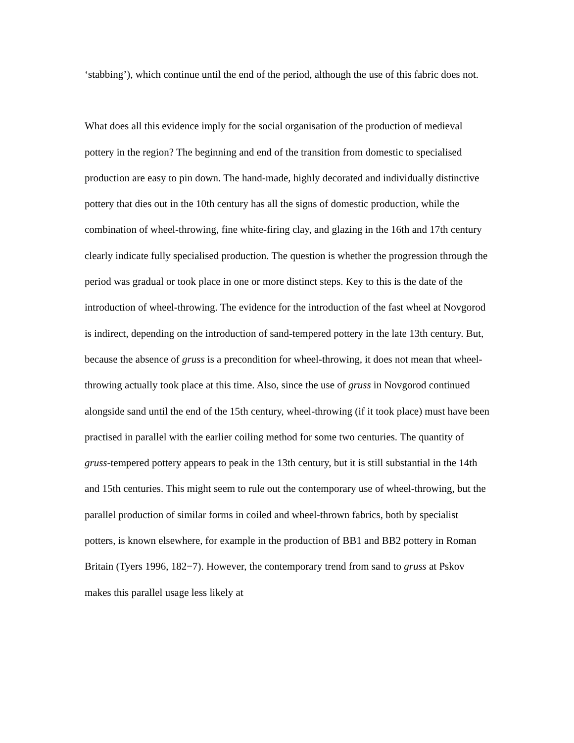‘stabbing’), which continue until the end of the period, although the use of this fabric does not.
What does all this evidence imply for the social organisation of the production of medieval pottery in the region? The beginning and end of the transition from domestic to specialised production are easy to pin down. The hand-made, highly decorated and individually distinctive pottery that dies out in the 10th century has all the signs of domestic production, while the combination of wheel-throwing, fine white-firing clay, and glazing in the 16th and 17th century clearly indicate fully specialised production. The question is whether the progression through the period was gradual or took place in one or more distinct steps. Key to this is the date of the introduction of wheel-throwing. The evidence for the introduction of the fast wheel at Novgorod is indirect, depending on the introduction of sand-tempered pottery in the late 13th century. But, because the absence of gruss is a precondition for wheel-throwing, it does not mean that wheel-throwing actually took place at this time. Also, since the use of gruss in Novgorod continued alongside sand until the end of the 15th century, wheel-throwing (if it took place) must have been practised in parallel with the earlier coiling method for some two centuries. The quantity of gruss-tempered pottery appears to peak in the 13th century, but it is still substantial in the 14th and 15th centuries. This might seem to rule out the contemporary use of wheel-throwing, but the parallel production of similar forms in coiled and wheel-thrown fabrics, both by specialist potters, is known elsewhere, for example in the production of BB1 and BB2 pottery in Roman Britain (Tyers 1996, 182−7). However, the contemporary trend from sand to gruss at Pskov makes this parallel usage less likely at